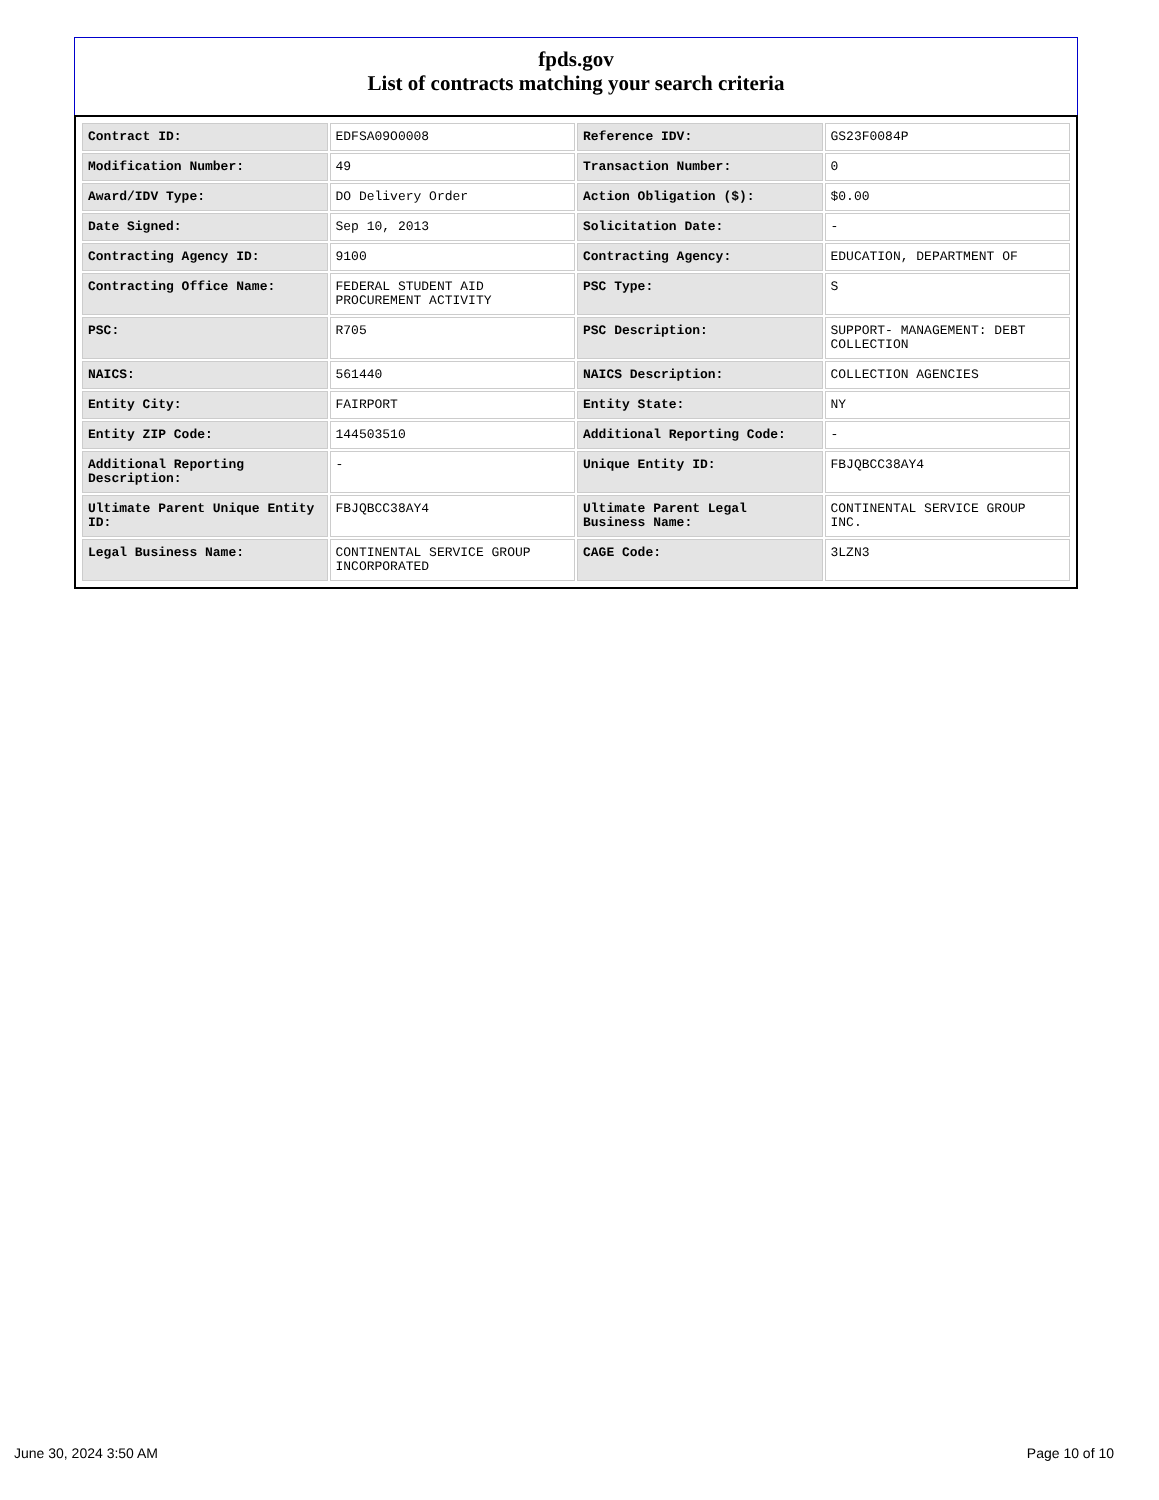fpds.gov
List of contracts matching your search criteria
| Contract ID: | EDFSA09O0008 | Reference IDV: | GS23F0084P |
| Modification Number: | 49 | Transaction Number: | 0 |
| Award/IDV Type: | DO Delivery Order | Action Obligation ($): | $0.00 |
| Date Signed: | Sep 10, 2013 | Solicitation Date: | - |
| Contracting Agency ID: | 9100 | Contracting Agency: | EDUCATION, DEPARTMENT OF |
| Contracting Office Name: | FEDERAL STUDENT AID PROCUREMENT ACTIVITY | PSC Type: | S |
| PSC: | R705 | PSC Description: | SUPPORT- MANAGEMENT: DEBT COLLECTION |
| NAICS: | 561440 | NAICS Description: | COLLECTION AGENCIES |
| Entity City: | FAIRPORT | Entity State: | NY |
| Entity ZIP Code: | 144503510 | Additional Reporting Code: | - |
| Additional Reporting Description: | - | Unique Entity ID: | FBJQBCC38AY4 |
| Ultimate Parent Unique Entity ID: | FBJQBCC38AY4 | Ultimate Parent Legal Business Name: | CONTINENTAL SERVICE GROUP INC. |
| Legal Business Name: | CONTINENTAL SERVICE GROUP INCORPORATED | CAGE Code: | 3LZN3 |
June 30, 2024 3:50 AM Page 10 of 10